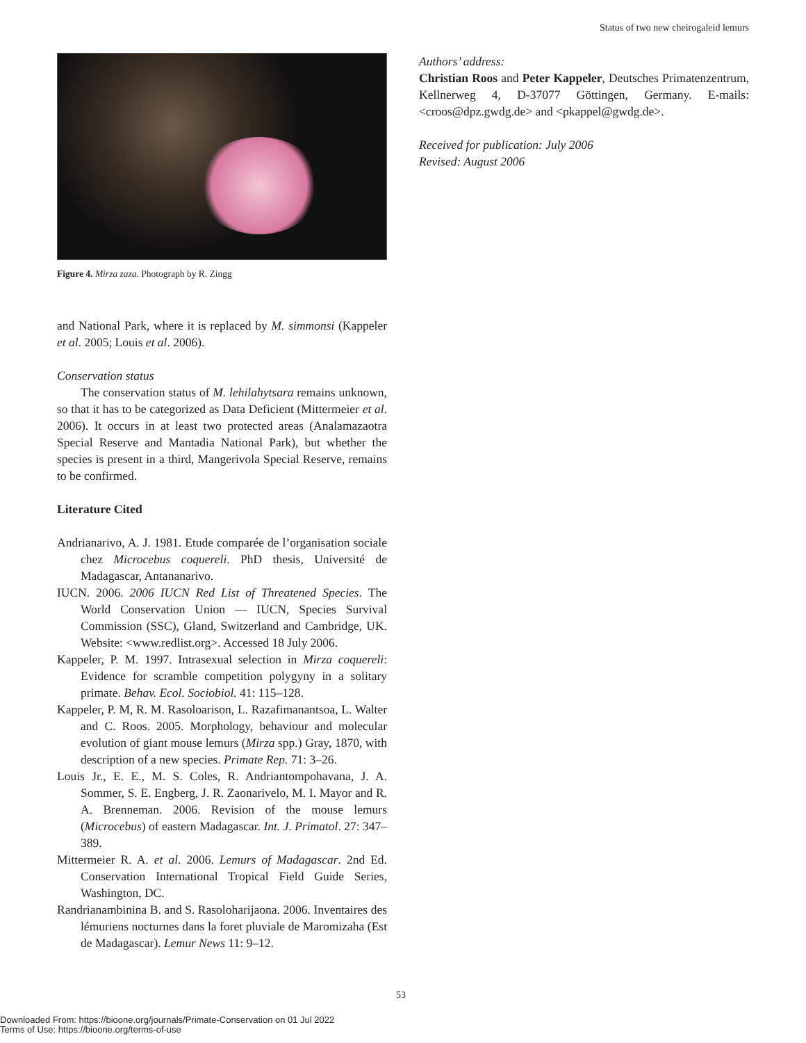Status of two new cheirogaleid lemurs
Figure 4. Mirza zaza. Photograph by R. Zingg
and National Park, where it is replaced by M. simmonsi (Kappeler et al. 2005; Louis et al. 2006).
Conservation status
The conservation status of M. lehilahytsara remains unknown, so that it has to be categorized as Data Deficient (Mittermeier et al. 2006). It occurs in at least two protected areas (Analamazaotra Special Reserve and Mantadia National Park), but whether the species is present in a third, Mangerivola Special Reserve, remains to be confirmed.
Literature Cited
Andrianarivo, A. J. 1981. Etude comparée de l’organisation sociale chez Microcebus coquereli. PhD thesis, Université de Madagascar, Antananarivo.
IUCN. 2006. 2006 IUCN Red List of Threatened Species. The World Conservation Union — IUCN, Species Survival Commission (SSC), Gland, Switzerland and Cambridge, UK. Website: <www.redlist.org>. Accessed 18 July 2006.
Kappeler, P. M. 1997. Intrasexual selection in Mirza coquereli: Evidence for scramble competition polygyny in a solitary primate. Behav. Ecol. Sociobiol. 41: 115–128.
Kappeler, P. M, R. M. Rasoloarison, L. Razafimanantsoa, L. Walter and C. Roos. 2005. Morphology, behaviour and molecular evolution of giant mouse lemurs (Mirza spp.) Gray, 1870, with description of a new species. Primate Rep. 71: 3–26.
Louis Jr., E. E., M. S. Coles, R. Andriantompohavana, J. A. Sommer, S. E. Engberg, J. R. Zaonarivelo, M. I. Mayor and R. A. Brenneman. 2006. Revision of the mouse lemurs (Microcebus) of eastern Madagascar. Int. J. Primatol. 27: 347–389.
Mittermeier R. A. et al. 2006. Lemurs of Madagascar. 2nd Ed. Conservation International Tropical Field Guide Series, Washington, DC.
Randrianambinina B. and S. Rasoloharijaona. 2006. Inventaires des lémuriens nocturnes dans la foret pluviale de Maromizaha (Est de Madagascar). Lemur News 11: 9–12.
Authors’ address:
Christian Roos and Peter Kappeler, Deutsches Primatenzentrum, Kellnerweg 4, D-37077 Göttingen, Germany. E-mails: <croos@dpz.gwdg.de> and <pkappel@gwdg.de>.
Received for publication: July 2006
Revised: August 2006
53
Downloaded From: https://bioone.org/journals/Primate-Conservation on 01 Jul 2022
Terms of Use: https://bioone.org/terms-of-use